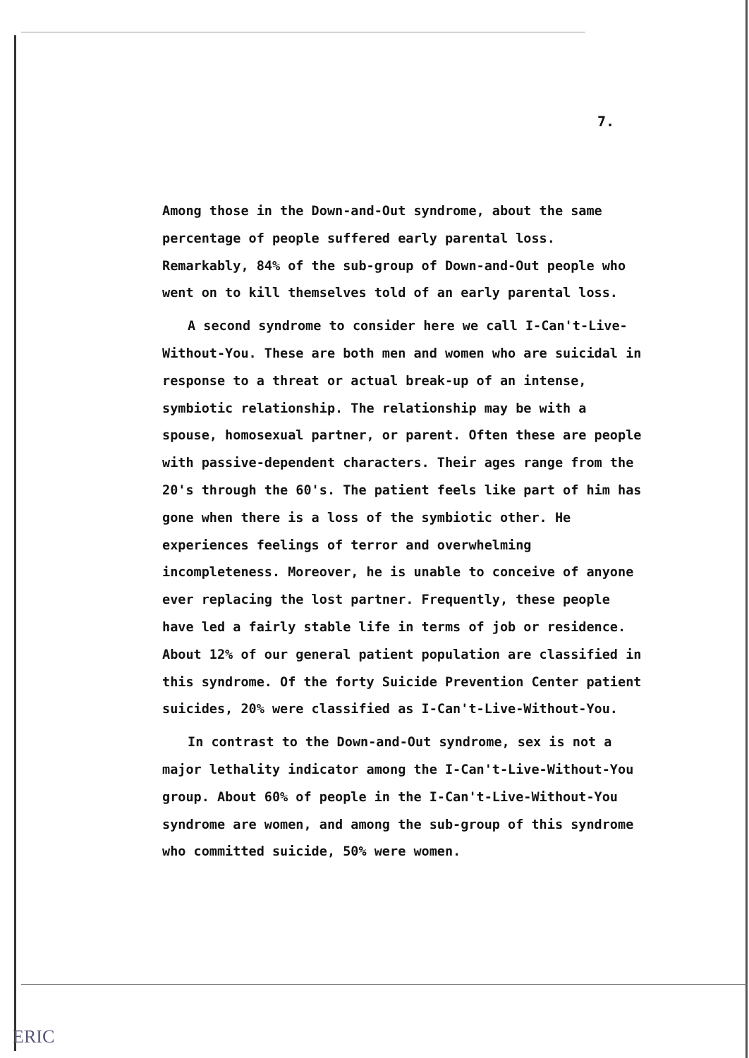7.
Among those in the Down-and-Out syndrome, about the same percentage of people suffered early parental loss. Remarkably, 84% of the sub-group of Down-and-Out people who went on to kill themselves told of an early parental loss.
A second syndrome to consider here we call I-Can't-Live-Without-You. These are both men and women who are suicidal in response to a threat or actual break-up of an intense, symbiotic relationship. The relationship may be with a spouse, homosexual partner, or parent. Often these are people with passive-dependent characters. Their ages range from the 20's through the 60's. The patient feels like part of him has gone when there is a loss of the symbiotic other. He experiences feelings of terror and overwhelming incompleteness. Moreover, he is unable to conceive of anyone ever replacing the lost partner. Frequently, these people have led a fairly stable life in terms of job or residence. About 12% of our general patient population are classified in this syndrome. Of the forty Suicide Prevention Center patient suicides, 20% were classified as I-Can't-Live-Without-You.
In contrast to the Down-and-Out syndrome, sex is not a major lethality indicator among the I-Can't-Live-Without-You group. About 60% of people in the I-Can't-Live-Without-You syndrome are women, and among the sub-group of this syndrome who committed suicide, 50% were women.
ERIC